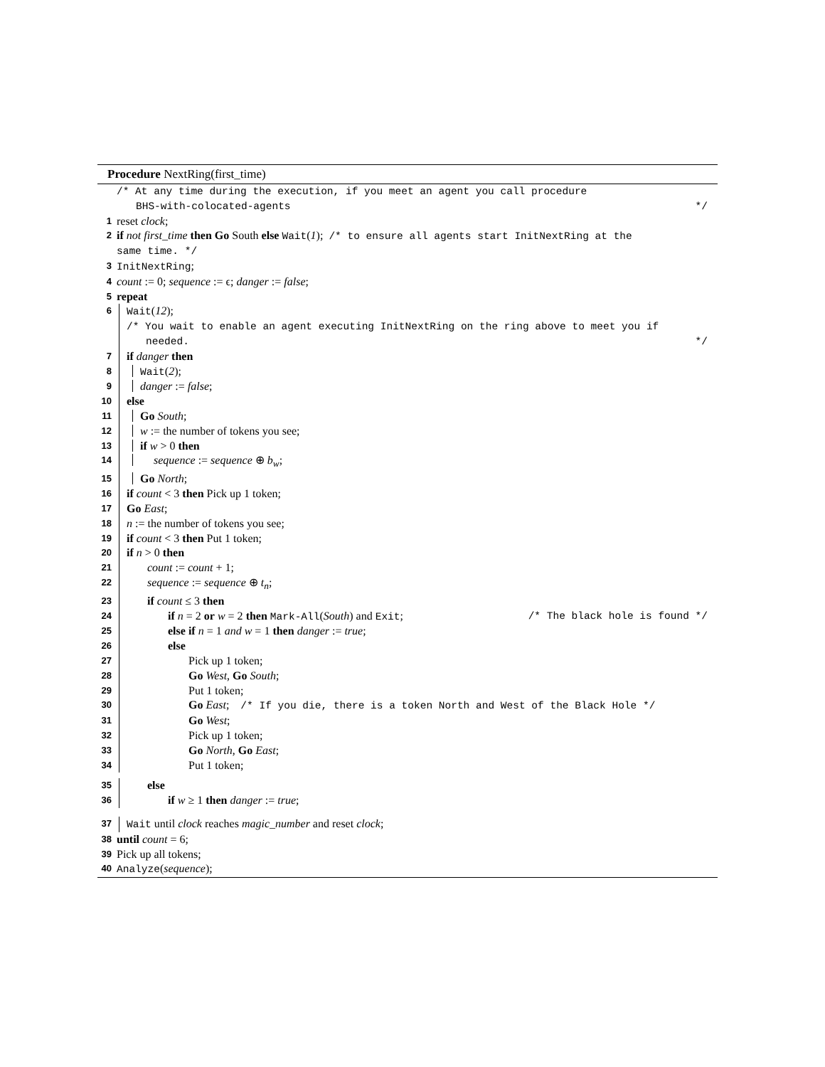Procedure NextRing(first_time)
/* At any time during the execution, if you meet an agent you call procedure
BHS-with-colocated-agents */
1 reset clock;
2 if not first_time then Go South else Wait(1); /* to ensure all agents start InitNextRing at the
same time. */
3 InitNextRing;
4 count := 0; sequence := ϵ; danger := false;
5 repeat
6 Wait(12);
/* You wait to enable an agent executing InitNextRing on the ring above to meet you if
needed. */
7 if danger then
8 Wait(2);
9 danger := false;
10 else
11 Go South;
12 w := the number of tokens you see;
13 if w > 0 then
14 sequence := sequence ⊕ b<sub>w</sub>;
15 Go North;
16 if count < 3 then Pick up 1 token;
17 Go East;
18 n := the number of tokens you see;
19 if count < 3 then Put 1 token;
20 if n > 0 then
21 count := count + 1;
22 sequence := sequence ⊕ t<sub>n</sub>;
23 if count ≤ 3 then
24 if n = 2 or w = 2 then Mark-All(South) and Exit; /* The black hole is found */
25 else if n = 1 and w = 1 then danger := true;
26 else
27 Pick up 1 token;
28 Go West, Go South;
29 Put 1 token;
30 Go East; /* If you die, there is a token North and West of the Black Hole */
31 Go West;
32 Pick up 1 token;
33 Go North, Go East;
34 Put 1 token;
35 else
36 if w ≥ 1 then danger := true;
37 Wait until clock reaches magic_number and reset clock;
38 until count = 6;
39 Pick up all tokens;
40 Analyze(sequence);